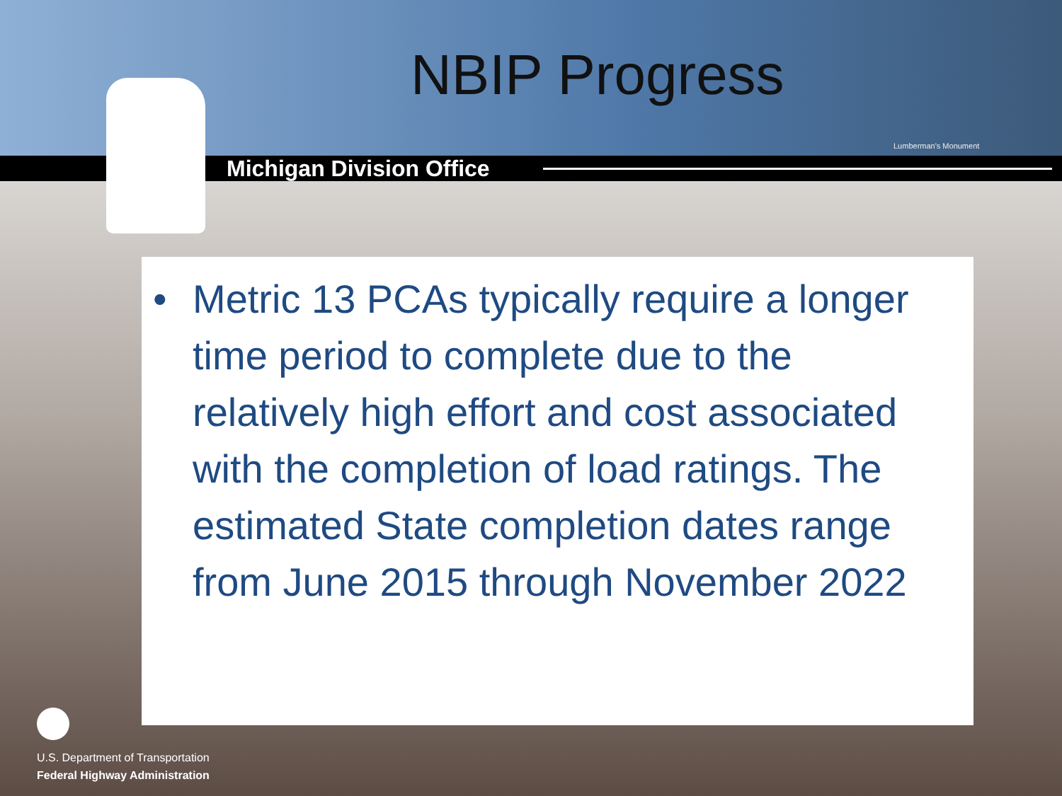NBIP Progress
Lumberman's Monument
Michigan Division Office
• Metric 13 PCAs typically require a longer time period to complete due to the relatively high effort and cost associated with the completion of load ratings. The estimated State completion dates range from June 2015 through November 2022
U.S. Department of Transportation
Federal Highway Administration